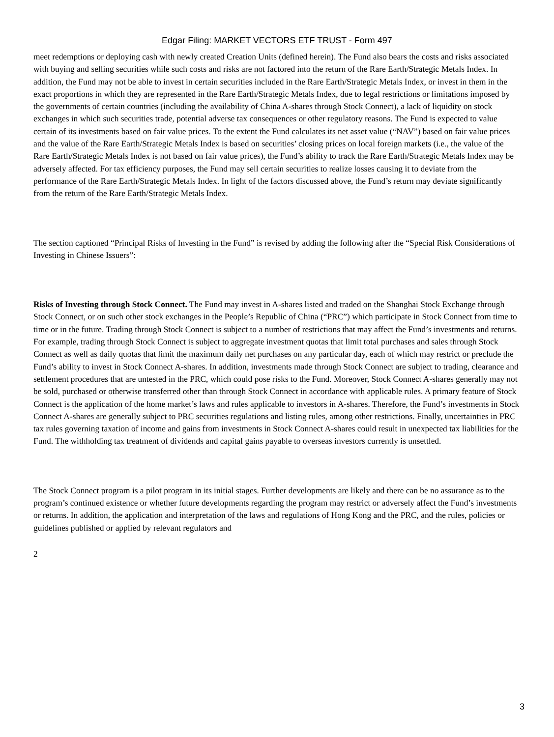Edgar Filing: MARKET VECTORS ETF TRUST - Form 497
meet redemptions or deploying cash with newly created Creation Units (defined herein). The Fund also bears the costs and risks associated with buying and selling securities while such costs and risks are not factored into the return of the Rare Earth/Strategic Metals Index. In addition, the Fund may not be able to invest in certain securities included in the Rare Earth/Strategic Metals Index, or invest in them in the exact proportions in which they are represented in the Rare Earth/Strategic Metals Index, due to legal restrictions or limitations imposed by the governments of certain countries (including the availability of China A-shares through Stock Connect), a lack of liquidity on stock exchanges in which such securities trade, potential adverse tax consequences or other regulatory reasons. The Fund is expected to value certain of its investments based on fair value prices. To the extent the Fund calculates its net asset value (“NAV”) based on fair value prices and the value of the Rare Earth/Strategic Metals Index is based on securities’ closing prices on local foreign markets (i.e., the value of the Rare Earth/Strategic Metals Index is not based on fair value prices), the Fund’s ability to track the Rare Earth/Strategic Metals Index may be adversely affected. For tax efficiency purposes, the Fund may sell certain securities to realize losses causing it to deviate from the performance of the Rare Earth/Strategic Metals Index. In light of the factors discussed above, the Fund’s return may deviate significantly from the return of the Rare Earth/Strategic Metals Index.
The section captioned “Principal Risks of Investing in the Fund” is revised by adding the following after the “Special Risk Considerations of Investing in Chinese Issuers”:
Risks of Investing through Stock Connect. The Fund may invest in A-shares listed and traded on the Shanghai Stock Exchange through Stock Connect, or on such other stock exchanges in the People’s Republic of China (“PRC”) which participate in Stock Connect from time to time or in the future. Trading through Stock Connect is subject to a number of restrictions that may affect the Fund’s investments and returns. For example, trading through Stock Connect is subject to aggregate investment quotas that limit total purchases and sales through Stock Connect as well as daily quotas that limit the maximum daily net purchases on any particular day, each of which may restrict or preclude the Fund’s ability to invest in Stock Connect A-shares. In addition, investments made through Stock Connect are subject to trading, clearance and settlement procedures that are untested in the PRC, which could pose risks to the Fund. Moreover, Stock Connect A-shares generally may not be sold, purchased or otherwise transferred other than through Stock Connect in accordance with applicable rules. A primary feature of Stock Connect is the application of the home market’s laws and rules applicable to investors in A-shares. Therefore, the Fund’s investments in Stock Connect A-shares are generally subject to PRC securities regulations and listing rules, among other restrictions. Finally, uncertainties in PRC tax rules governing taxation of income and gains from investments in Stock Connect A-shares could result in unexpected tax liabilities for the Fund. The withholding tax treatment of dividends and capital gains payable to overseas investors currently is unsettled.
The Stock Connect program is a pilot program in its initial stages. Further developments are likely and there can be no assurance as to the program’s continued existence or whether future developments regarding the program may restrict or adversely affect the Fund’s investments or returns. In addition, the application and interpretation of the laws and regulations of Hong Kong and the PRC, and the rules, policies or guidelines published or applied by relevant regulators and
2
3